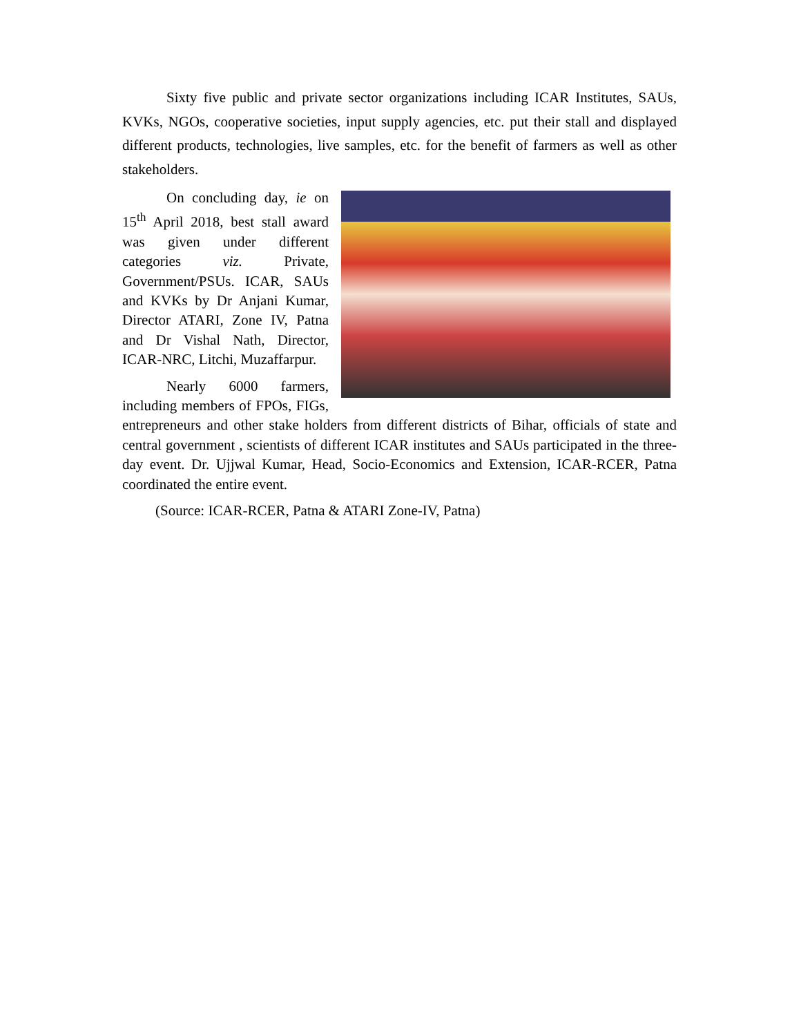Sixty five public and private sector organizations including ICAR Institutes, SAUs, KVKs, NGOs, cooperative societies, input supply agencies, etc. put their stall and displayed different products, technologies, live samples, etc. for the benefit of farmers as well as other stakeholders.
On concluding day, ie on 15<sup>th</sup> April 2018, best stall award was given under different categories viz. Private, Government/PSUs. ICAR, SAUs and KVKs by Dr Anjani Kumar, Director ATARI, Zone IV, Patna and Dr Vishal Nath, Director, ICAR-NRC, Litchi, Muzaffarpur.
Nearly 6000 farmers, including members of FPOs, FIGs, entrepreneurs and other stake holders from different districts of Bihar, officials of state and central government , scientists of different ICAR institutes and SAUs participated in the three-day event. Dr. Ujjwal Kumar, Head, Socio-Economics and Extension, ICAR-RCER, Patna coordinated the entire event.
(Source: ICAR-RCER, Patna & ATARI Zone-IV, Patna)